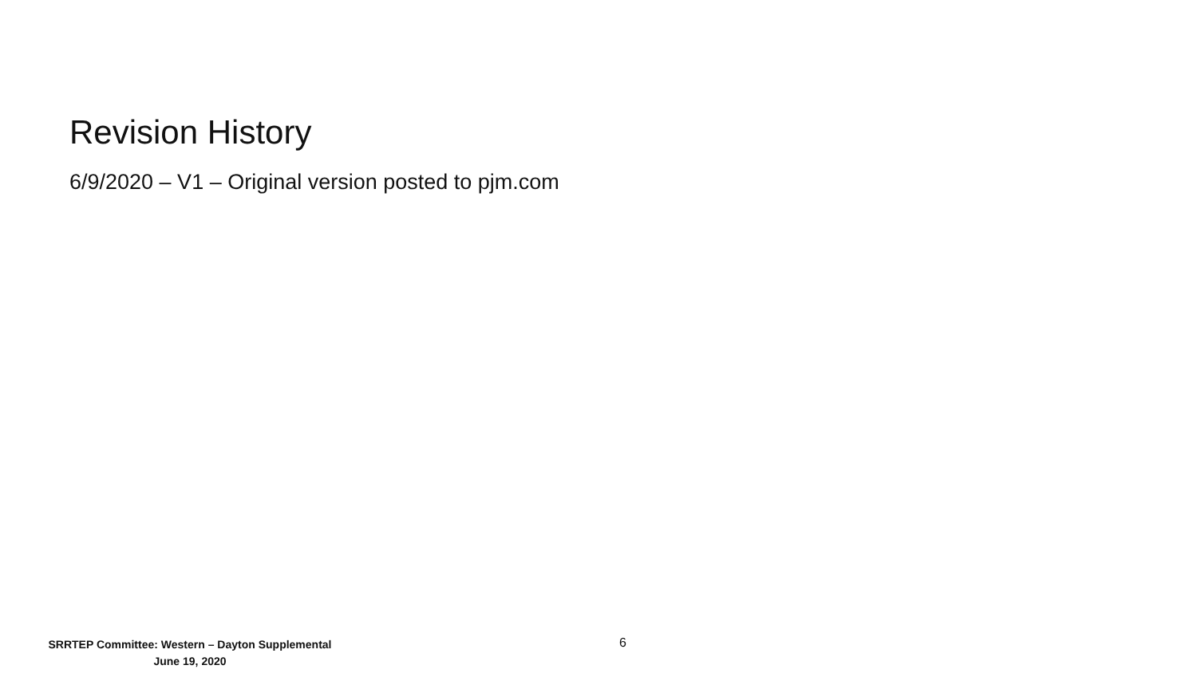Revision History
6/9/2020 – V1 – Original version posted to pjm.com
SRRTEP Committee: Western – Dayton Supplemental
June 19, 2020
6